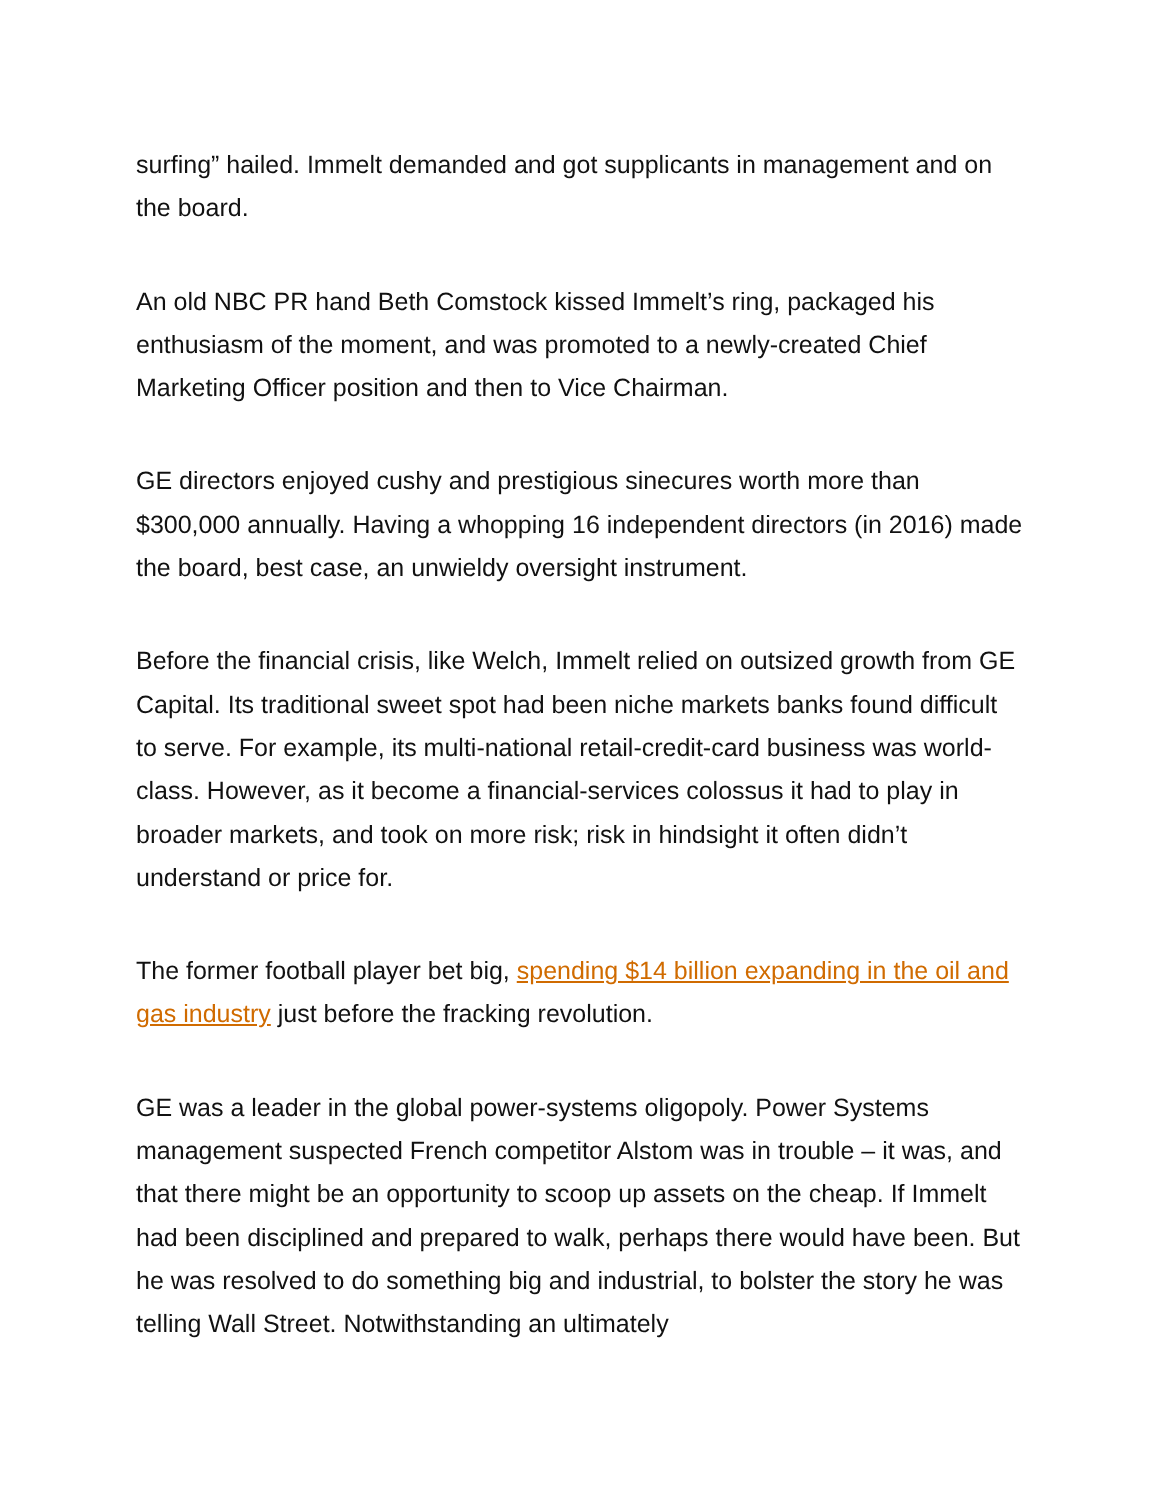surfing” hailed. Immelt demanded and got supplicants in management and on the board.
An old NBC PR hand Beth Comstock kissed Immelt’s ring, packaged his enthusiasm of the moment, and was promoted to a newly-created Chief Marketing Officer position and then to Vice Chairman.
GE directors enjoyed cushy and prestigious sinecures worth more than $300,000 annually. Having a whopping 16 independent directors (in 2016) made the board, best case, an unwieldy oversight instrument.
Before the financial crisis, like Welch, Immelt relied on outsized growth from GE Capital. Its traditional sweet spot had been niche markets banks found difficult to serve. For example, its multi-national retail-credit-card business was world-class. However, as it become a financial-services colossus it had to play in broader markets, and took on more risk; risk in hindsight it often didn’t understand or price for.
The former football player bet big, spending $14 billion expanding in the oil and gas industry just before the fracking revolution.
GE was a leader in the global power-systems oligopoly. Power Systems management suspected French competitor Alstom was in trouble – it was, and that there might be an opportunity to scoop up assets on the cheap. If Immelt had been disciplined and prepared to walk, perhaps there would have been. But he was resolved to do something big and industrial, to bolster the story he was telling Wall Street. Notwithstanding an ultimately